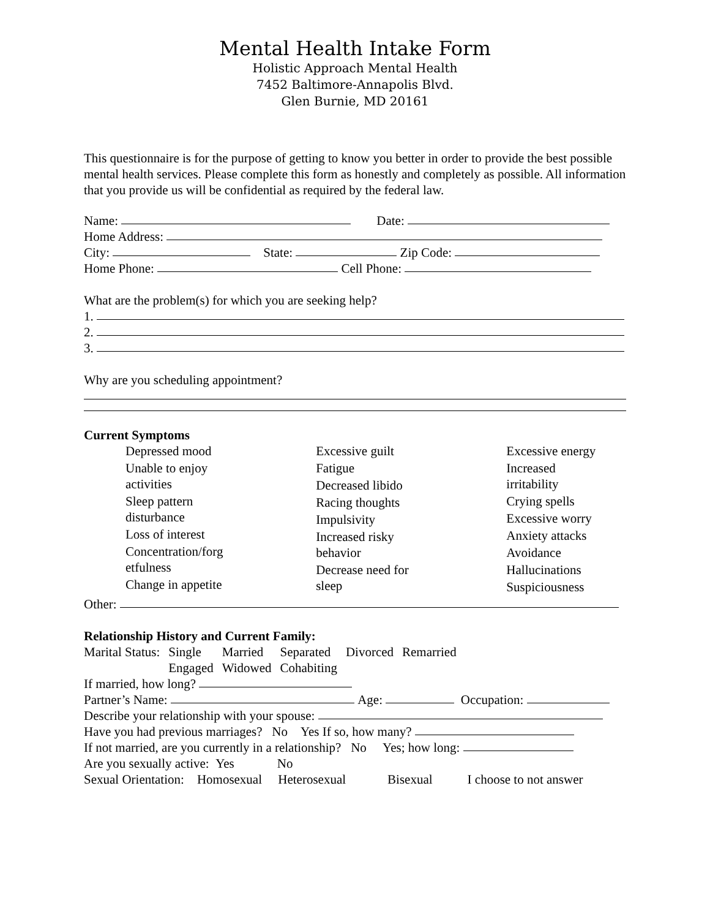Mental Health Intake Form
Holistic Approach Mental Health
7452 Baltimore-Annapolis Blvd.
Glen Burnie, MD 20161
This questionnaire is for the purpose of getting to know you better in order to provide the best possible mental health services. Please complete this form as honestly and completely as possible. All information that you provide us will be confidential as required by the federal law.
Name: Date:
Home Address:
City: State: Zip Code:
Home Phone: Cell Phone:
What are the problem(s) for which you are seeking help?
1.
2.
3.
Why are you scheduling appointment?
Current Symptoms
Depressed mood
Unable to enjoy
activities
Sleep pattern
disturbance
Loss of interest
Concentration/forg
etfulness
Change in appetite
Excessive guilt
Fatigue
Decreased libido
Racing thoughts
Impulsivity
Increased risky
behavior
Decrease need for
sleep
Excessive energy
Increased
irritability
Crying spells
Excessive worry
Anxiety attacks
Avoidance
Hallucinations
Suspiciousness
Other:
Relationship History and Current Family:
| Marital Status: | Single | Married | Separated | Divorced | Remarried |
| | Engaged | Widowed | Cohabiting | | |
If married, how long?
Partner’s Name: Age: Occupation:
Describe your relationship with your spouse:
Have you had previous marriages? No Yes If so, how many?
If not married, are you currently in a relationship? No Yes; how long:
Are you sexually active: Yes No
Sexual Orientation: Homosexual Heterosexual Bisexual I choose to not answer